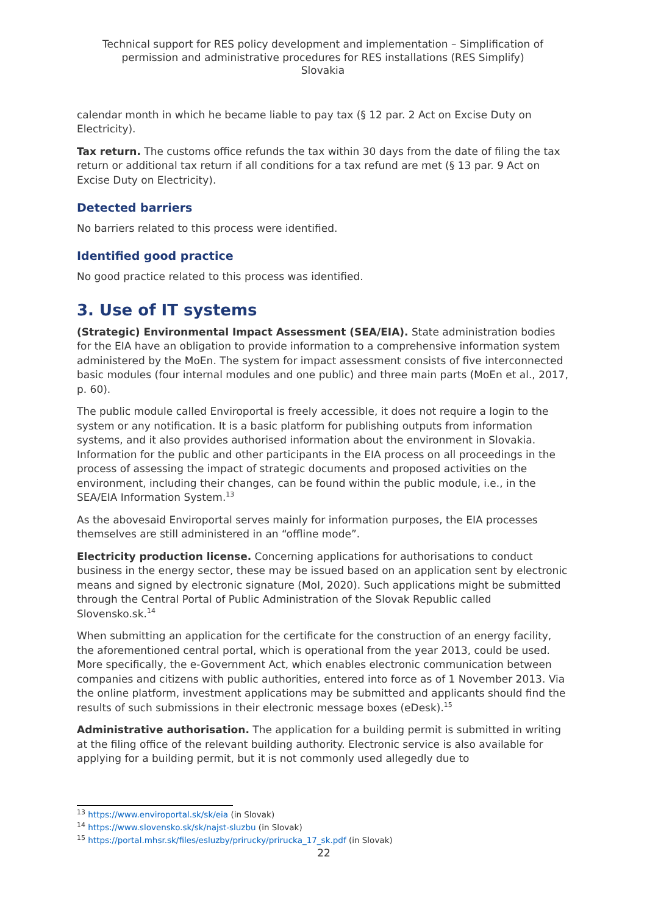Technical support for RES policy development and implementation – Simplification of permission and administrative procedures for RES installations (RES Simplify)
Slovakia
calendar month in which he became liable to pay tax (§ 12 par. 2 Act on Excise Duty on Electricity).
Tax return. The customs office refunds the tax within 30 days from the date of filing the tax return or additional tax return if all conditions for a tax refund are met (§ 13 par. 9 Act on Excise Duty on Electricity).
Detected barriers
No barriers related to this process were identified.
Identified good practice
No good practice related to this process was identified.
3. Use of IT systems
(Strategic) Environmental Impact Assessment (SEA/EIA). State administration bodies for the EIA have an obligation to provide information to a comprehensive information system administered by the MoEn. The system for impact assessment consists of five interconnected basic modules (four internal modules and one public) and three main parts (MoEn et al., 2017, p. 60).
The public module called Enviroportal is freely accessible, it does not require a login to the system or any notification. It is a basic platform for publishing outputs from information systems, and it also provides authorised information about the environment in Slovakia. Information for the public and other participants in the EIA process on all proceedings in the process of assessing the impact of strategic documents and proposed activities on the environment, including their changes, can be found within the public module, i.e., in the SEA/EIA Information System.<sup>13</sup>
As the abovesaid Enviroportal serves mainly for information purposes, the EIA processes themselves are still administered in an “offline mode”.
Electricity production license. Concerning applications for authorisations to conduct business in the energy sector, these may be issued based on an application sent by electronic means and signed by electronic signature (MoI, 2020). Such applications might be submitted through the Central Portal of Public Administration of the Slovak Republic called Slovensko.sk.<sup>14</sup>
When submitting an application for the certificate for the construction of an energy facility, the aforementioned central portal, which is operational from the year 2013, could be used. More specifically, the e-Government Act, which enables electronic communication between companies and citizens with public authorities, entered into force as of 1 November 2013. Via the online platform, investment applications may be submitted and applicants should find the results of such submissions in their electronic message boxes (eDesk).<sup>15</sup>
Administrative authorisation. The application for a building permit is submitted in writing at the filing office of the relevant building authority. Electronic service is also available for applying for a building permit, but it is not commonly used allegedly due to
<sup>13</sup> https://www.enviroportal.sk/sk/eia (in Slovak)
<sup>14</sup> https://www.slovensko.sk/sk/najst-sluzbu (in Slovak)
<sup>15</sup> https://portal.mhsr.sk/files/esluzby/prirucky/prirucka_17_sk.pdf (in Slovak)
22